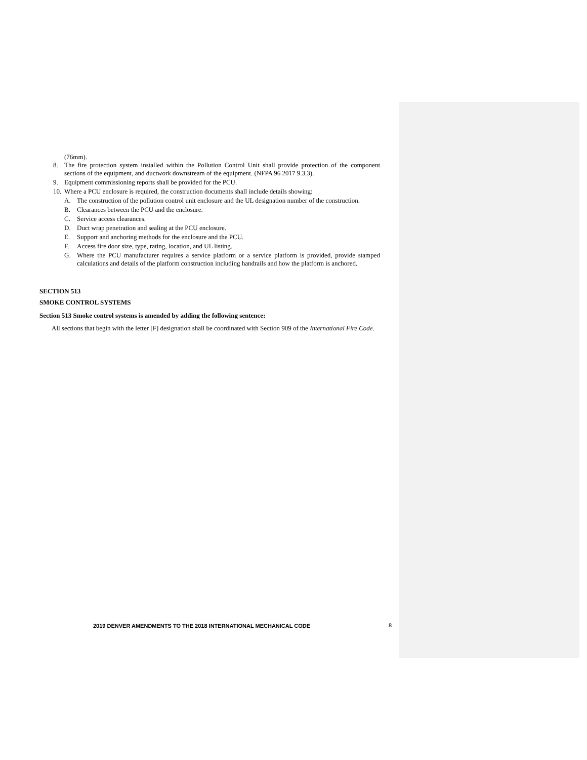(76mm).
8. The fire protection system installed within the Pollution Control Unit shall provide protection of the component sections of the equipment, and ductwork downstream of the equipment. (NFPA 96 2017 9.3.3).
9. Equipment commissioning reports shall be provided for the PCU.
10. Where a PCU enclosure is required, the construction documents shall include details showing:
A. The construction of the pollution control unit enclosure and the UL designation number of the construction.
B. Clearances between the PCU and the enclosure.
C. Service access clearances.
D. Duct wrap penetration and sealing at the PCU enclosure.
E. Support and anchoring methods for the enclosure and the PCU.
F. Access fire door size, type, rating, location, and UL listing.
G. Where the PCU manufacturer requires a service platform or a service platform is provided, provide stamped calculations and details of the platform construction including handrails and how the platform is anchored.
SECTION 513
SMOKE CONTROL SYSTEMS
Section 513 Smoke control systems is amended by adding the following sentence:
All sections that begin with the letter [F] designation shall be coordinated with Section 909 of the International Fire Code.
2019 DENVER AMENDMENTS TO THE 2018 INTERNATIONAL MECHANICAL CODE
8